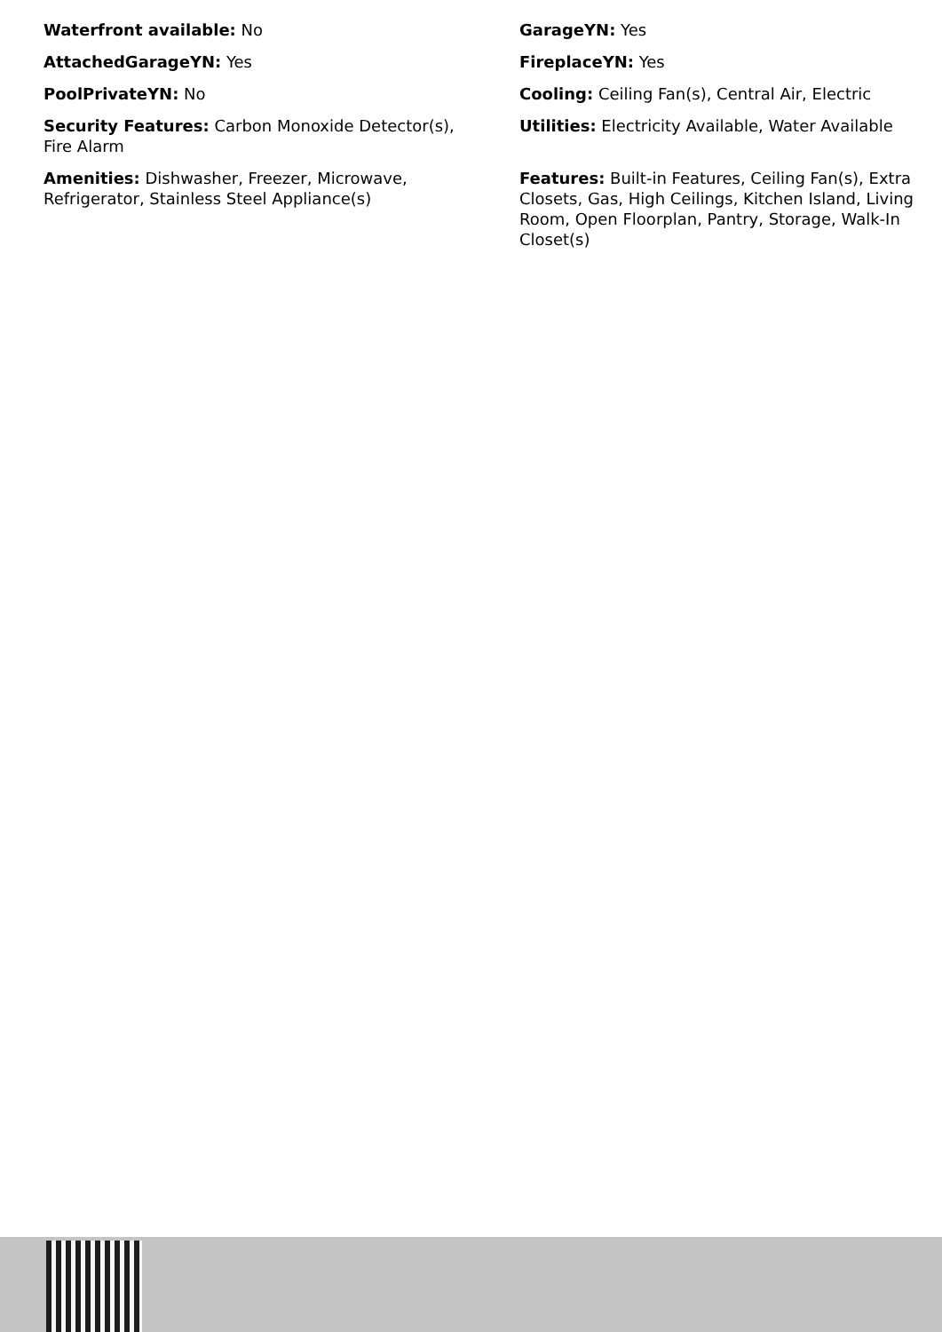Waterfront available: No
GarageYN: Yes
AttachedGarageYN: Yes
FireplaceYN: Yes
PoolPrivateYN: No
Cooling: Ceiling Fan(s), Central Air, Electric
Security Features: Carbon Monoxide Detector(s), Fire Alarm
Utilities: Electricity Available, Water Available
Amenities: Dishwasher, Freezer, Microwave, Refrigerator, Stainless Steel Appliance(s)
Features: Built-in Features, Ceiling Fan(s), Extra Closets, Gas, High Ceilings, Kitchen Island, Living Room, Open Floorplan, Pantry, Storage, Walk-In Closet(s)